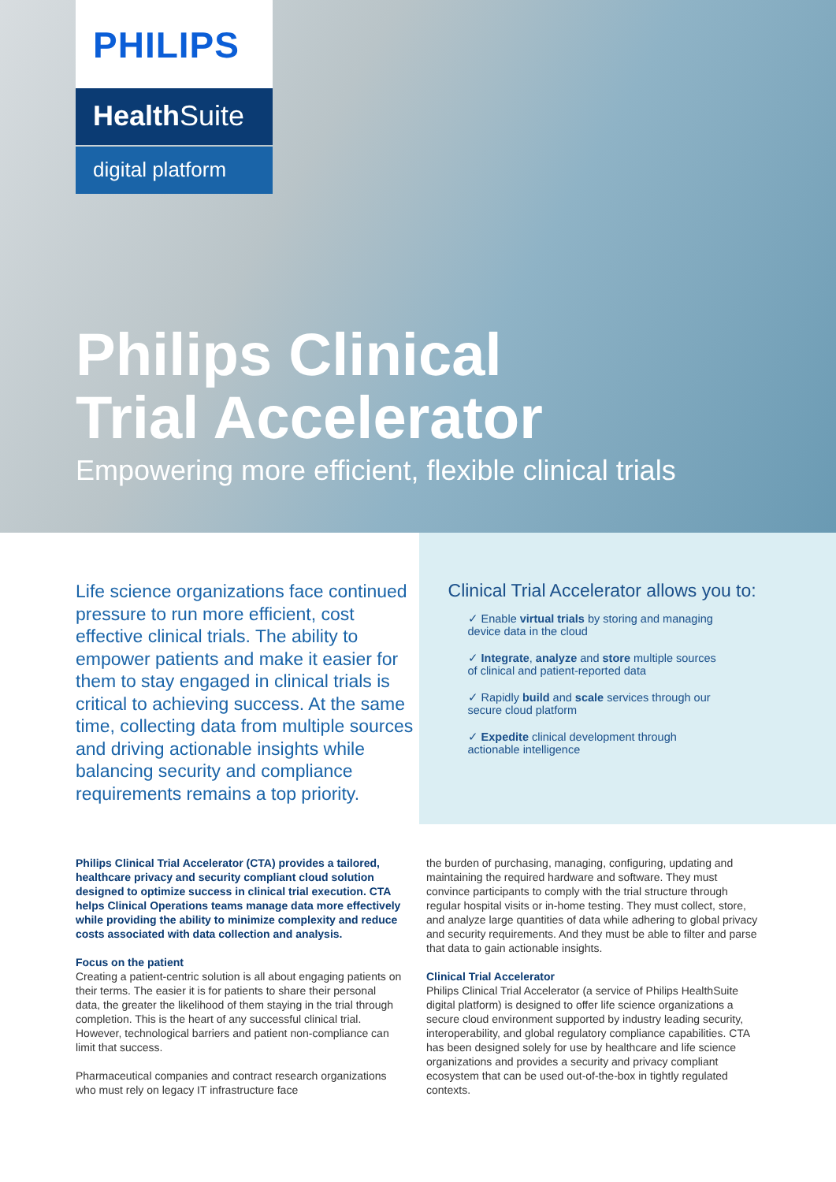PHILIPS
Health Suite
digital platform
Philips Clinical
Trial Accelerator
Empowering more efficient, flexible clinical trials
Life science organizations face continued pressure to run more efficient, cost effective clinical trials. The ability to empower patients and make it easier for them to stay engaged in clinical trials is critical to achieving success. At the same time, collecting data from multiple sources and driving actionable insights while balancing security and compliance requirements remains a top priority.
Clinical Trial Accelerator allows you to:
✓ Enable virtual trials by storing and managing device data in the cloud
✓ Integrate, analyze and store multiple sources of clinical and patient-reported data
✓ Rapidly build and scale services through our secure cloud platform
✓ Expedite clinical development through actionable intelligence
Philips Clinical Trial Accelerator (CTA) provides a tailored, healthcare privacy and security compliant cloud solution designed to optimize success in clinical trial execution. CTA helps Clinical Operations teams manage data more effectively while providing the ability to minimize complexity and reduce costs associated with data collection and analysis.
Focus on the patient
Creating a patient-centric solution is all about engaging patients on their terms. The easier it is for patients to share their personal data, the greater the likelihood of them staying in the trial through completion. This is the heart of any successful clinical trial. However, technological barriers and patient non-compliance can limit that success.
Pharmaceutical companies and contract research organizations who must rely on legacy IT infrastructure face
the burden of purchasing, managing, configuring, updating and maintaining the required hardware and software. They must convince participants to comply with the trial structure through regular hospital visits or in-home testing. They must collect, store, and analyze large quantities of data while adhering to global privacy and security requirements. And they must be able to filter and parse that data to gain actionable insights.
Clinical Trial Accelerator
Philips Clinical Trial Accelerator (a service of Philips HealthSuite digital platform) is designed to offer life science organizations a secure cloud environment supported by industry leading security, interoperability, and global regulatory compliance capabilities. CTA has been designed solely for use by healthcare and life science organizations and provides a security and privacy compliant ecosystem that can be used out-of-the-box in tightly regulated contexts.